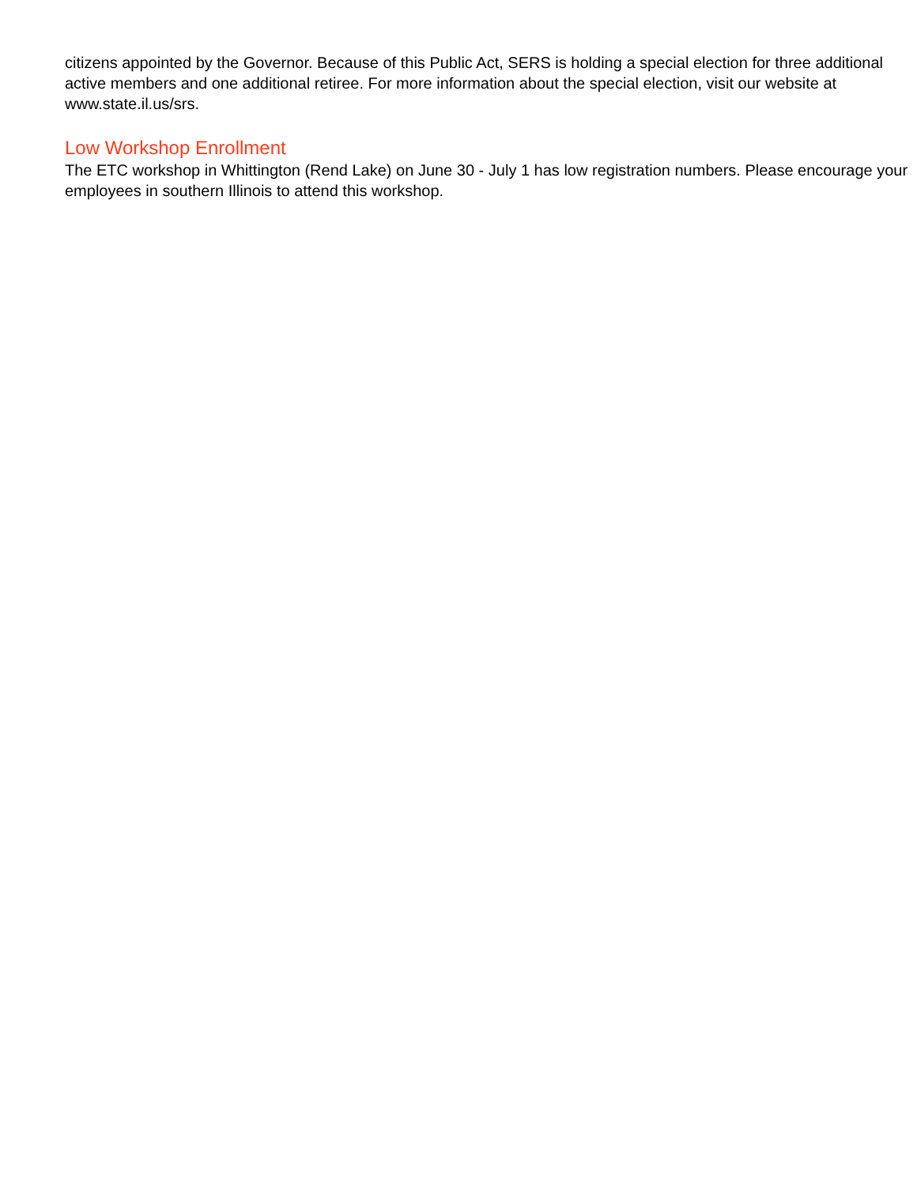citizens appointed by the Governor. Because of this Public Act, SERS is holding a special election for three additional active members and one additional retiree. For more information about the special election, visit our website at www.state.il.us/srs.
Low Workshop Enrollment
The ETC workshop in Whittington (Rend Lake) on June 30 - July 1 has low registration numbers. Please encourage your employees in southern Illinois to attend this workshop.